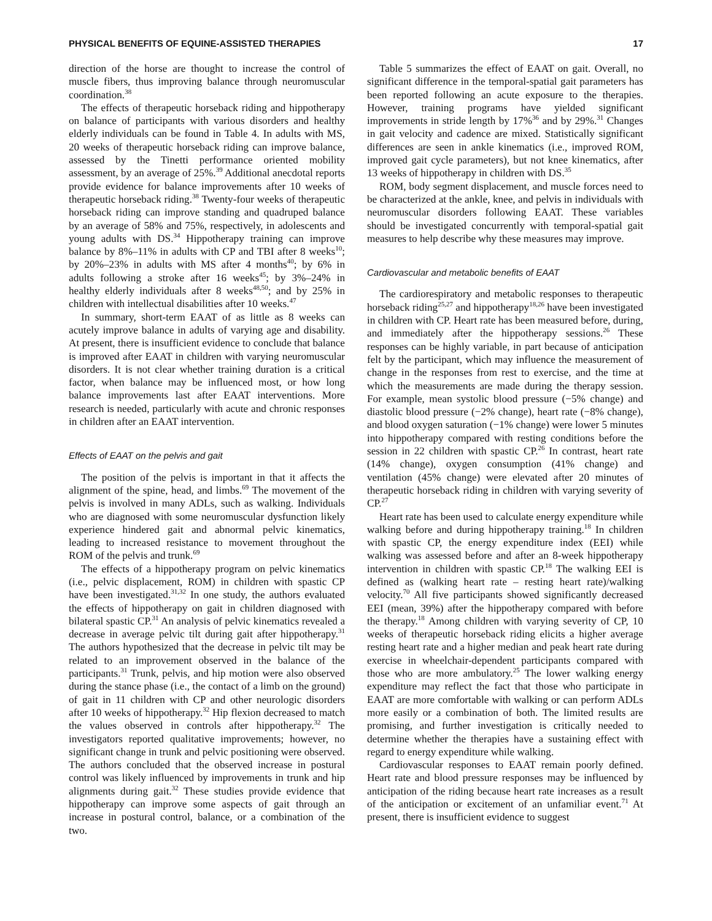PHYSICAL BENEFITS OF EQUINE-ASSISTED THERAPIES 17
direction of the horse are thought to increase the control of muscle fibers, thus improving balance through neuromuscular coordination.<sup>38</sup>
The effects of therapeutic horseback riding and hippotherapy on balance of participants with various disorders and healthy elderly individuals can be found in Table 4. In adults with MS, 20 weeks of therapeutic horseback riding can improve balance, assessed by the Tinetti performance oriented mobility assessment, by an average of 25%.<sup>39</sup> Additional anecdotal reports provide evidence for balance improvements after 10 weeks of therapeutic horseback riding.<sup>38</sup> Twenty-four weeks of therapeutic horseback riding can improve standing and quadruped balance by an average of 58% and 75%, respectively, in adolescents and young adults with DS.<sup>34</sup> Hippotherapy training can improve balance by 8%–11% in adults with CP and TBI after 8 weeks<sup>10</sup>; by 20%–23% in adults with MS after 4 months<sup>40</sup>; by 6% in adults following a stroke after 16 weeks<sup>45</sup>; by 3%–24% in healthy elderly individuals after 8 weeks<sup>48,50</sup>; and by 25% in children with intellectual disabilities after 10 weeks.<sup>47</sup>
In summary, short-term EAAT of as little as 8 weeks can acutely improve balance in adults of varying age and disability. At present, there is insufficient evidence to conclude that balance is improved after EAAT in children with varying neuromuscular disorders. It is not clear whether training duration is a critical factor, when balance may be influenced most, or how long balance improvements last after EAAT interventions. More research is needed, particularly with acute and chronic responses in children after an EAAT intervention.
Effects of EAAT on the pelvis and gait
The position of the pelvis is important in that it affects the alignment of the spine, head, and limbs.<sup>69</sup> The movement of the pelvis is involved in many ADLs, such as walking. Individuals who are diagnosed with some neuromuscular dysfunction likely experience hindered gait and abnormal pelvic kinematics, leading to increased resistance to movement throughout the ROM of the pelvis and trunk.<sup>69</sup>
The effects of a hippotherapy program on pelvic kinematics (i.e., pelvic displacement, ROM) in children with spastic CP have been investigated.<sup>31,32</sup> In one study, the authors evaluated the effects of hippotherapy on gait in children diagnosed with bilateral spastic CP.<sup>31</sup> An analysis of pelvic kinematics revealed a decrease in average pelvic tilt during gait after hippotherapy.<sup>31</sup> The authors hypothesized that the decrease in pelvic tilt may be related to an improvement observed in the balance of the participants.<sup>31</sup> Trunk, pelvis, and hip motion were also observed during the stance phase (i.e., the contact of a limb on the ground) of gait in 11 children with CP and other neurologic disorders after 10 weeks of hippotherapy.<sup>32</sup> Hip flexion decreased to match the values observed in controls after hippotherapy.<sup>32</sup> The investigators reported qualitative improvements; however, no significant change in trunk and pelvic positioning were observed. The authors concluded that the observed increase in postural control was likely influenced by improvements in trunk and hip alignments during gait.<sup>32</sup> These studies provide evidence that hippotherapy can improve some aspects of gait through an increase in postural control, balance, or a combination of the two.
Table 5 summarizes the effect of EAAT on gait. Overall, no significant difference in the temporal-spatial gait parameters has been reported following an acute exposure to the therapies. However, training programs have yielded significant improvements in stride length by 17%<sup>36</sup> and by 29%.<sup>31</sup> Changes in gait velocity and cadence are mixed. Statistically significant differences are seen in ankle kinematics (i.e., improved ROM, improved gait cycle parameters), but not knee kinematics, after 13 weeks of hippotherapy in children with DS.<sup>35</sup>
ROM, body segment displacement, and muscle forces need to be characterized at the ankle, knee, and pelvis in individuals with neuromuscular disorders following EAAT. These variables should be investigated concurrently with temporal-spatial gait measures to help describe why these measures may improve.
Cardiovascular and metabolic benefits of EAAT
The cardiorespiratory and metabolic responses to therapeutic horseback riding<sup>25,27</sup> and hippotherapy<sup>18,26</sup> have been investigated in children with CP. Heart rate has been measured before, during, and immediately after the hippotherapy sessions.<sup>26</sup> These responses can be highly variable, in part because of anticipation felt by the participant, which may influence the measurement of change in the responses from rest to exercise, and the time at which the measurements are made during the therapy session. For example, mean systolic blood pressure (−5% change) and diastolic blood pressure (−2% change), heart rate (−8% change), and blood oxygen saturation (−1% change) were lower 5 minutes into hippotherapy compared with resting conditions before the session in 22 children with spastic CP.<sup>26</sup> In contrast, heart rate (14% change), oxygen consumption (41% change) and ventilation (45% change) were elevated after 20 minutes of therapeutic horseback riding in children with varying severity of CP.<sup>27</sup>
Heart rate has been used to calculate energy expenditure while walking before and during hippotherapy training.<sup>18</sup> In children with spastic CP, the energy expenditure index (EEI) while walking was assessed before and after an 8-week hippotherapy intervention in children with spastic CP.<sup>18</sup> The walking EEI is defined as (walking heart rate – resting heart rate)/walking velocity.<sup>70</sup> All five participants showed significantly decreased EEI (mean, 39%) after the hippotherapy compared with before the therapy.<sup>18</sup> Among children with varying severity of CP, 10 weeks of therapeutic horseback riding elicits a higher average resting heart rate and a higher median and peak heart rate during exercise in wheelchair-dependent participants compared with those who are more ambulatory.<sup>25</sup> The lower walking energy expenditure may reflect the fact that those who participate in EAAT are more comfortable with walking or can perform ADLs more easily or a combination of both. The limited results are promising, and further investigation is critically needed to determine whether the therapies have a sustaining effect with regard to energy expenditure while walking.
Cardiovascular responses to EAAT remain poorly defined. Heart rate and blood pressure responses may be influenced by anticipation of the riding because heart rate increases as a result of the anticipation or excitement of an unfamiliar event.<sup>71</sup> At present, there is insufficient evidence to suggest